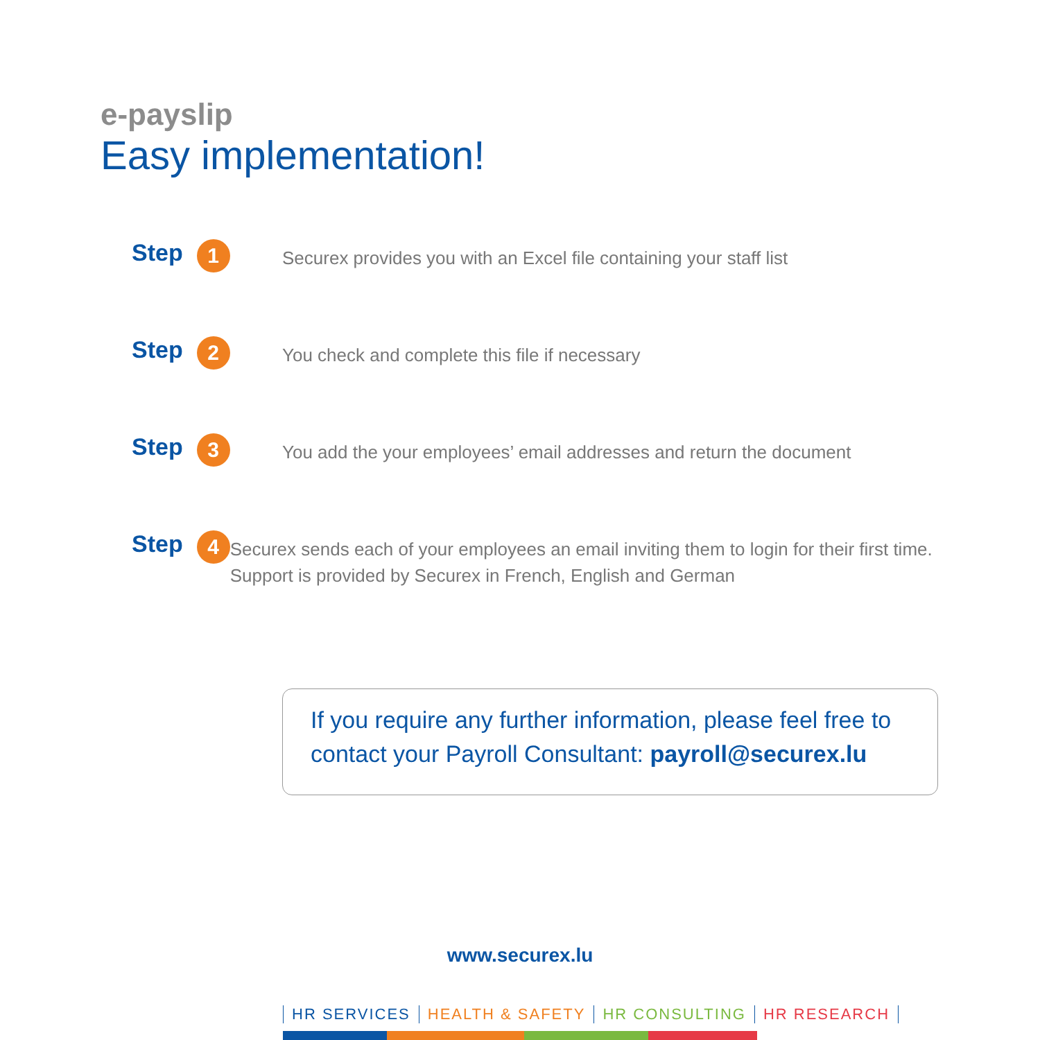e-payslip
Easy implementation!
Step 1
Securex provides you with an Excel file containing your staff list
Step 2
You check and complete this file if necessary
Step 3
You add the your employees’ email addresses and return the document
Step 4
Securex sends each of your employees an email inviting them to login for their first time. Support is provided by Securex in French, English and German
If you require any further information, please feel free to contact your Payroll Consultant: payroll@securex.lu
www.securex.lu
HR SERVICES HEALTH & SAFETY HR CONSULTING HR RESEARCH